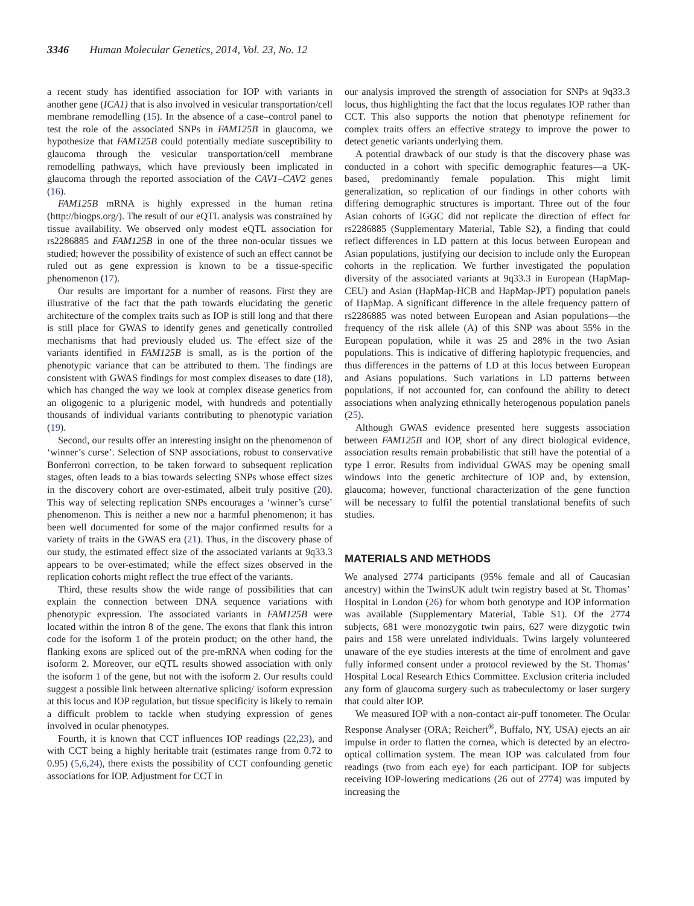3346 Human Molecular Genetics, 2014, Vol. 23, No. 12
a recent study has identified association for IOP with variants in another gene (ICA1) that is also involved in vesicular transportation/cell membrane remodelling (15). In the absence of a case–control panel to test the role of the associated SNPs in FAM125B in glaucoma, we hypothesize that FAM125B could potentially mediate susceptibility to glaucoma through the vesicular transportation/cell membrane remodelling pathways, which have previously been implicated in glaucoma through the reported association of the CAV1–CAV2 genes (16).
FAM125B mRNA is highly expressed in the human retina (http://biogps.org/). The result of our eQTL analysis was constrained by tissue availability. We observed only modest eQTL association for rs2286885 and FAM125B in one of the three non-ocular tissues we studied; however the possibility of existence of such an effect cannot be ruled out as gene expression is known to be a tissue-specific phenomenon (17).
Our results are important for a number of reasons. First they are illustrative of the fact that the path towards elucidating the genetic architecture of the complex traits such as IOP is still long and that there is still place for GWAS to identify genes and genetically controlled mechanisms that had previously eluded us. The effect size of the variants identified in FAM125B is small, as is the portion of the phenotypic variance that can be attributed to them. The findings are consistent with GWAS findings for most complex diseases to date (18), which has changed the way we look at complex disease genetics from an oligogenic to a plurigenic model, with hundreds and potentially thousands of individual variants contributing to phenotypic variation (19).
Second, our results offer an interesting insight on the phenomenon of ‘winner’s curse’. Selection of SNP associations, robust to conservative Bonferroni correction, to be taken forward to subsequent replication stages, often leads to a bias towards selecting SNPs whose effect sizes in the discovery cohort are over-estimated, albeit truly positive (20). This way of selecting replication SNPs encourages a ‘winner’s curse’ phenomenon. This is neither a new nor a harmful phenomenon; it has been well documented for some of the major confirmed results for a variety of traits in the GWAS era (21). Thus, in the discovery phase of our study, the estimated effect size of the associated variants at 9q33.3 appears to be over-estimated; while the effect sizes observed in the replication cohorts might reflect the true effect of the variants.
Third, these results show the wide range of possibilities that can explain the connection between DNA sequence variations with phenotypic expression. The associated variants in FAM125B were located within the intron 8 of the gene. The exons that flank this intron code for the isoform 1 of the protein product; on the other hand, the flanking exons are spliced out of the pre-mRNA when coding for the isoform 2. Moreover, our eQTL results showed association with only the isoform 1 of the gene, but not with the isoform 2. Our results could suggest a possible link between alternative splicing/ isoform expression at this locus and IOP regulation, but tissue specificity is likely to remain a difficult problem to tackle when studying expression of genes involved in ocular phenotypes.
Fourth, it is known that CCT influences IOP readings (22,23), and with CCT being a highly heritable trait (estimates range from 0.72 to 0.95) (5,6,24), there exists the possibility of CCT confounding genetic associations for IOP. Adjustment for CCT in
our analysis improved the strength of association for SNPs at 9q33.3 locus, thus highlighting the fact that the locus regulates IOP rather than CCT. This also supports the notion that phenotype refinement for complex traits offers an effective strategy to improve the power to detect genetic variants underlying them.
A potential drawback of our study is that the discovery phase was conducted in a cohort with specific demographic features—a UK-based, predominantly female population. This might limit generalization, so replication of our findings in other cohorts with differing demographic structures is important. Three out of the four Asian cohorts of IGGC did not replicate the direction of effect for rs2286885 (Supplementary Material, Table S2), a finding that could reflect differences in LD pattern at this locus between European and Asian populations, justifying our decision to include only the European cohorts in the replication. We further investigated the population diversity of the associated variants at 9q33.3 in European (HapMap-CEU) and Asian (HapMap-HCB and HapMap-JPT) population panels of HapMap. A significant difference in the allele frequency pattern of rs2286885 was noted between European and Asian populations—the frequency of the risk allele (A) of this SNP was about 55% in the European population, while it was 25 and 28% in the two Asian populations. This is indicative of differing haplotypic frequencies, and thus differences in the patterns of LD at this locus between European and Asians populations. Such variations in LD patterns between populations, if not accounted for, can confound the ability to detect associations when analyzing ethnically heterogenous population panels (25).
Although GWAS evidence presented here suggests association between FAM125B and IOP, short of any direct biological evidence, association results remain probabilistic that still have the potential of a type I error. Results from individual GWAS may be opening small windows into the genetic architecture of IOP and, by extension, glaucoma; however, functional characterization of the gene function will be necessary to fulfil the potential translational benefits of such studies.
MATERIALS AND METHODS
We analysed 2774 participants (95% female and all of Caucasian ancestry) within the TwinsUK adult twin registry based at St. Thomas’ Hospital in London (26) for whom both genotype and IOP information was available (Supplementary Material, Table S1). Of the 2774 subjects, 681 were monozygotic twin pairs, 627 were dizygotic twin pairs and 158 were unrelated individuals. Twins largely volunteered unaware of the eye studies interests at the time of enrolment and gave fully informed consent under a protocol reviewed by the St. Thomas’ Hospital Local Research Ethics Committee. Exclusion criteria included any form of glaucoma surgery such as trabeculectomy or laser surgery that could alter IOP.
We measured IOP with a non-contact air-puff tonometer. The Ocular Response Analyser (ORA; Reichert<sup>®</sup>, Buffalo, NY, USA) ejects an air impulse in order to flatten the cornea, which is detected by an electro-optical collimation system. The mean IOP was calculated from four readings (two from each eye) for each participant. IOP for subjects receiving IOP-lowering medications (26 out of 2774) was imputed by increasing the